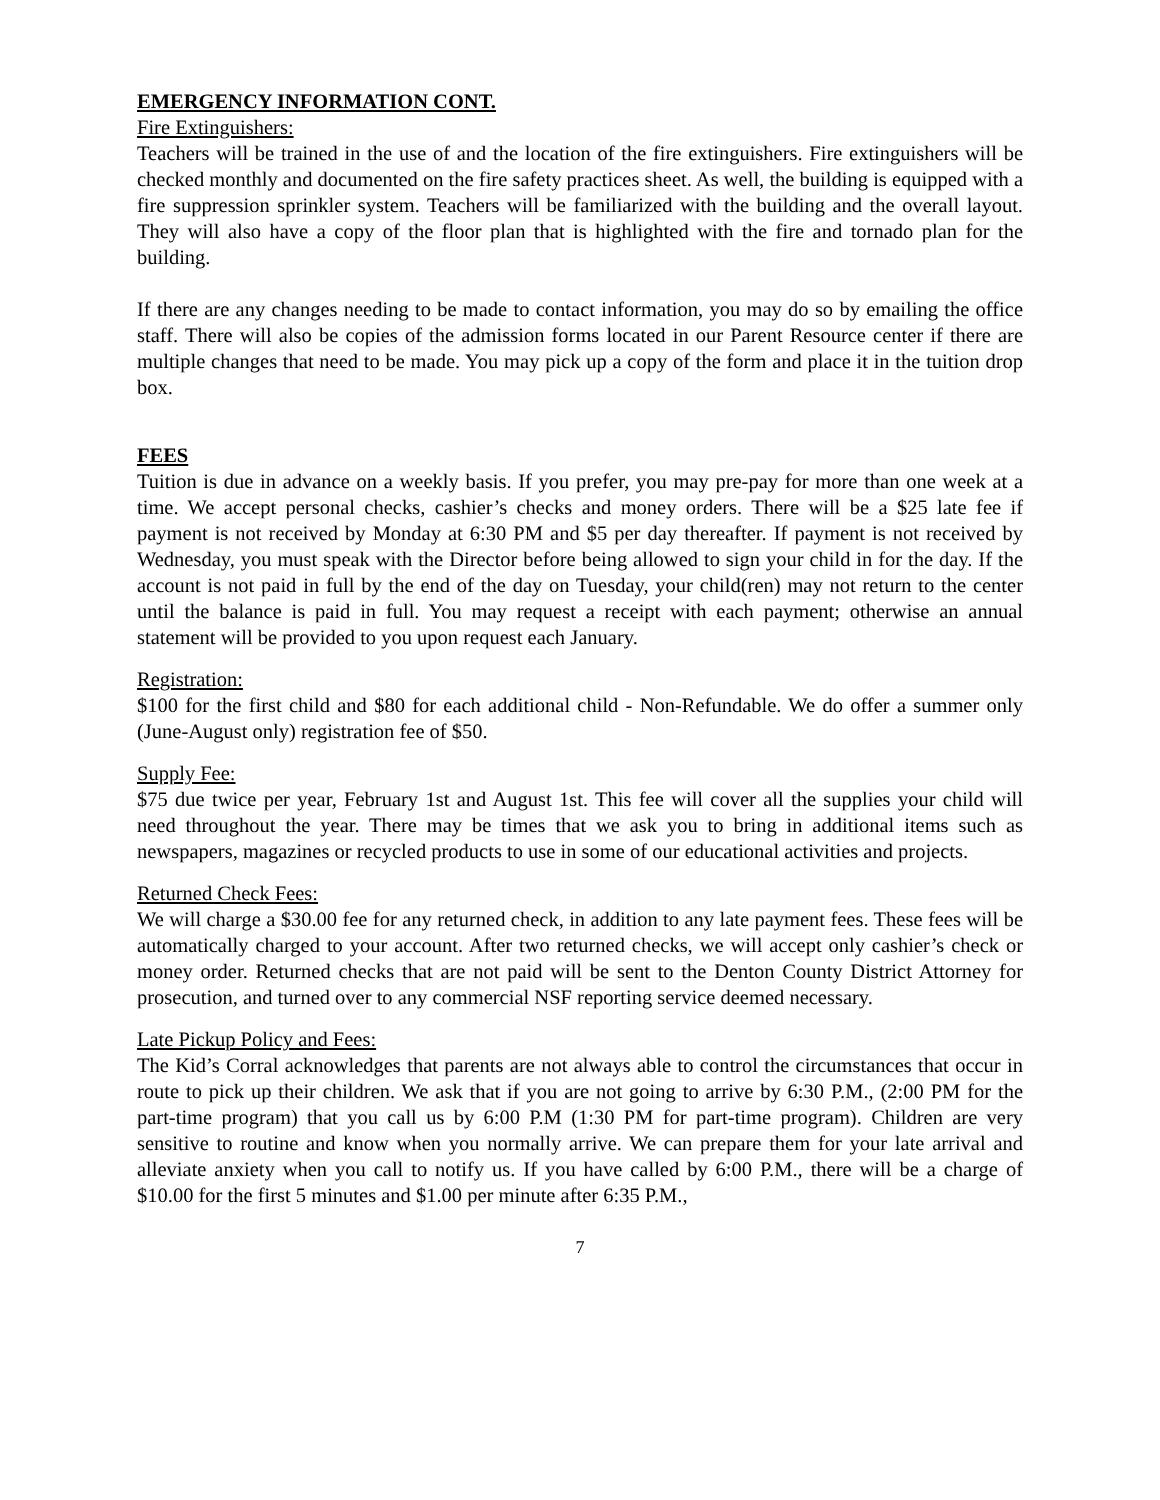EMERGENCY INFORMATION CONT.
Fire Extinguishers:
Teachers will be trained in the use of and the location of the fire extinguishers. Fire extinguishers will be checked monthly and documented on the fire safety practices sheet. As well, the building is equipped with a fire suppression sprinkler system. Teachers will be familiarized with the building and the overall layout. They will also have a copy of the floor plan that is highlighted with the fire and tornado plan for the building.
If there are any changes needing to be made to contact information, you may do so by emailing the office staff. There will also be copies of the admission forms located in our Parent Resource center if there are multiple changes that need to be made. You may pick up a copy of the form and place it in the tuition drop box.
FEES
Tuition is due in advance on a weekly basis. If you prefer, you may pre-pay for more than one week at a time. We accept personal checks, cashier’s checks and money orders. There will be a $25 late fee if payment is not received by Monday at 6:30 PM and $5 per day thereafter. If payment is not received by Wednesday, you must speak with the Director before being allowed to sign your child in for the day. If the account is not paid in full by the end of the day on Tuesday, your child(ren) may not return to the center until the balance is paid in full. You may request a receipt with each payment; otherwise an annual statement will be provided to you upon request each January.
Registration:
$100 for the first child and $80 for each additional child - Non-Refundable. We do offer a summer only (June-August only) registration fee of $50.
Supply Fee:
$75 due twice per year, February 1st and August 1st. This fee will cover all the supplies your child will need throughout the year. There may be times that we ask you to bring in additional items such as newspapers, magazines or recycled products to use in some of our educational activities and projects.
Returned Check Fees:
We will charge a $30.00 fee for any returned check, in addition to any late payment fees. These fees will be automatically charged to your account. After two returned checks, we will accept only cashier’s check or money order. Returned checks that are not paid will be sent to the Denton County District Attorney for prosecution, and turned over to any commercial NSF reporting service deemed necessary.
Late Pickup Policy and Fees:
The Kid’s Corral acknowledges that parents are not always able to control the circumstances that occur in route to pick up their children. We ask that if you are not going to arrive by 6:30 P.M., (2:00 PM for the part-time program) that you call us by 6:00 P.M (1:30 PM for part-time program). Children are very sensitive to routine and know when you normally arrive. We can prepare them for your late arrival and alleviate anxiety when you call to notify us. If you have called by 6:00 P.M., there will be a charge of $10.00 for the first 5 minutes and $1.00 per minute after 6:35 P.M.,
7